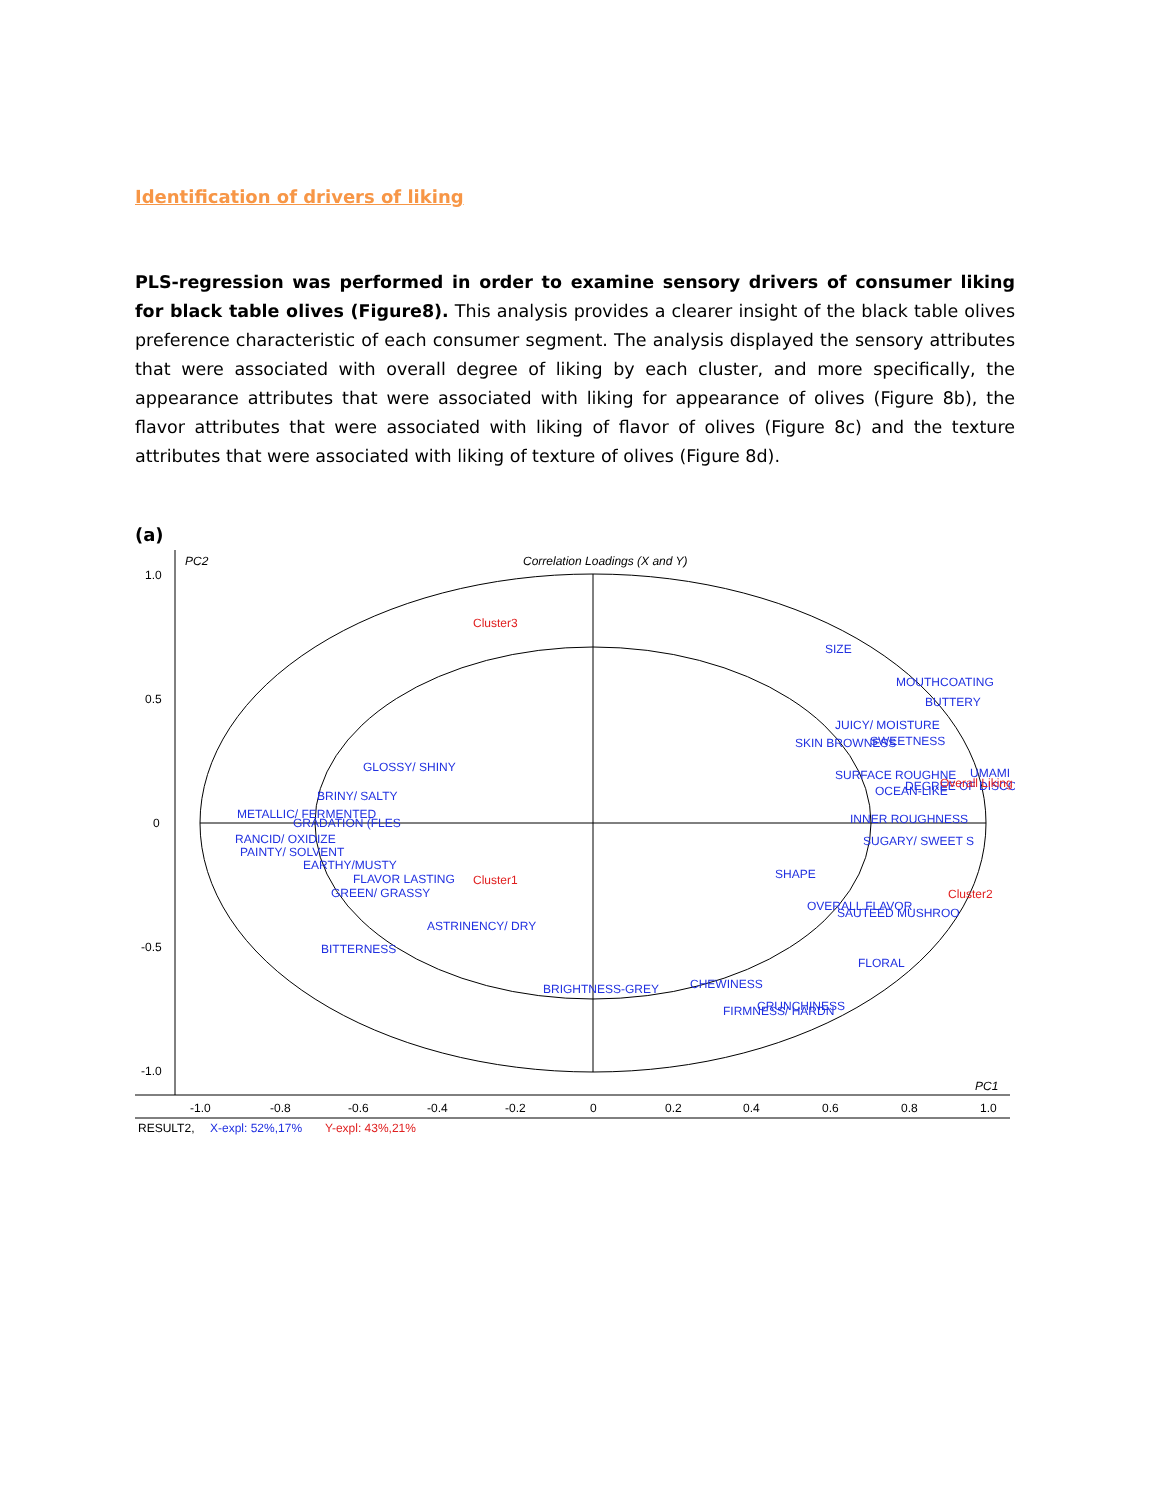Identification of drivers of liking
PLS-regression was performed in order to examine sensory drivers of consumer liking for black table olives (Figure8). This analysis provides a clearer insight of the black table olives preference characteristic of each consumer segment. The analysis displayed the sensory attributes that were associated with overall degree of liking by each cluster, and more specifically, the appearance attributes that were associated with liking for appearance of olives (Figure 8b), the flavor attributes that were associated with liking of flavor of olives (Figure 8c) and the texture attributes that were associated with liking of texture of olives (Figure 8d).
(a)
1.0
0.5
0
-0.5
-1.0
-1.0
-0.8
-0.6
-0.4
-0.2
0
0.2
0.4
0.6
0.8
1.0
PC2
PC1
Correlation Loadings (X and Y)
RESULT2,
SIZE
MOUTHCOATING
BUTTERY
JUICY/ MOISTURE
SKIN BROWNESS
SWEETNESS
SURFACE ROUGHNE
UMAMI
OCEAN-LIKE
DEGREE OF DISCO
INNER ROUGHNESS
SUGARY/ SWEET S
SHAPE
OVERALL FLAVOR
SAUTEED MUSHROO
FLORAL
CHEWINESS
FIRMNESS/ HARDN
CRUNCHINESS
GLOSSY/ SHINY
BRINY/ SALTY
METALLIC/ FERMENTED
GRADATION (FLES
RANCID/ OXIDIZE
PAINTY/ SOLVENT
EARTHY/MUSTY
FLAVOR LASTING
GREEN/ GRASSY
ASTRINENCY/ DRY
BITTERNESS
BRIGHTNESS-GREY
X-expl: 52%,17%
Cluster3
Cluster1
Cluster2
Overall Liking
Y-expl: 43%,21%